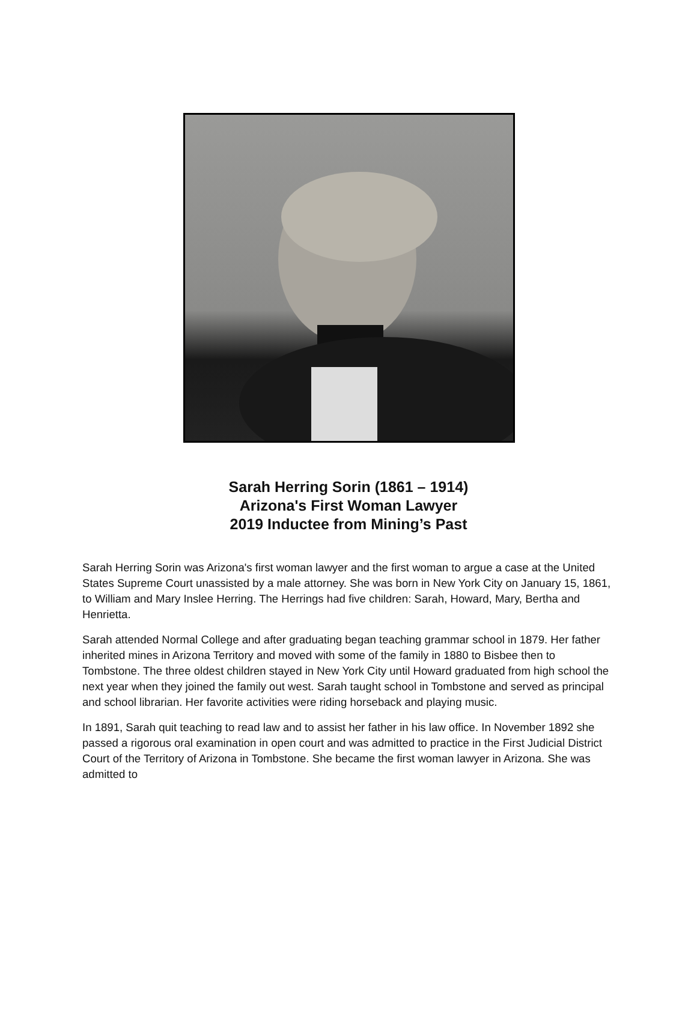Sarah Herring Sorin (1861 – 1914)
Arizona's First Woman Lawyer
2019 Inductee from Mining’s Past
Sarah Herring Sorin was Arizona's first woman lawyer and the first woman to argue a case at the United States Supreme Court unassisted by a male attorney. She was born in New York City on January 15, 1861, to William and Mary Inslee Herring. The Herrings had five children: Sarah, Howard, Mary, Bertha and Henrietta.
Sarah attended Normal College and after graduating began teaching grammar school in 1879. Her father inherited mines in Arizona Territory and moved with some of the family in 1880 to Bisbee then to Tombstone. The three oldest children stayed in New York City until Howard graduated from high school the next year when they joined the family out west. Sarah taught school in Tombstone and served as principal and school librarian. Her favorite activities were riding horseback and playing music.
In 1891, Sarah quit teaching to read law and to assist her father in his law office. In November 1892 she passed a rigorous oral examination in open court and was admitted to practice in the First Judicial District Court of the Territory of Arizona in Tombstone. She became the first woman lawyer in Arizona. She was admitted to